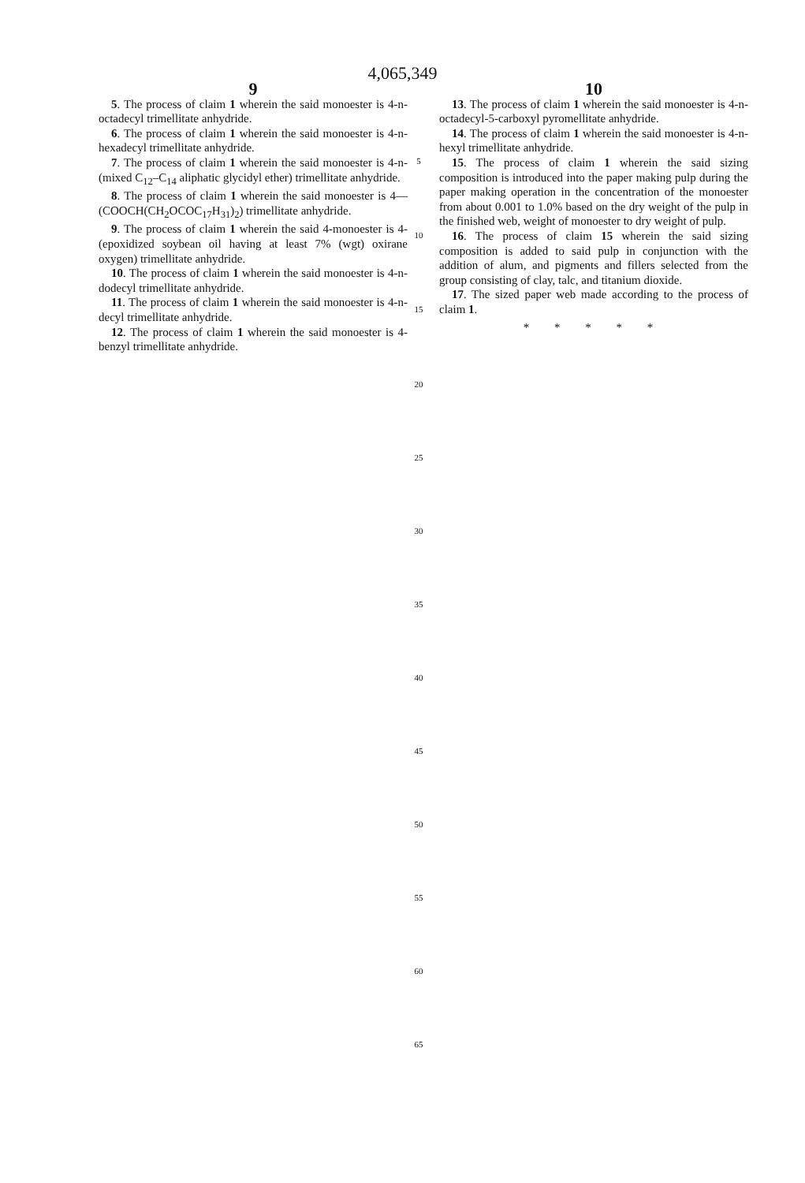4,065,349
9
5. The process of claim 1 wherein the said monoester is 4-n-octadecyl trimellitate anhydride.
6. The process of claim 1 wherein the said monoester is 4-n-hexadecyl trimellitate anhydride.
7. The process of claim 1 wherein the said monoester is 4-n-(mixed C<sub>12</sub>–C<sub>14</sub> aliphatic glycidyl ether) trimellitate anhydride.
8. The process of claim 1 wherein the said monoester is 4—(COOCH(CH<sub>2</sub>OCOC<sub>17</sub>H<sub>31</sub>)<sub>2</sub>) trimellitate anhydride.
9. The process of claim 1 wherein the said 4-monoester is 4-(epoxidized soybean oil having at least 7% (wgt) oxirane oxygen) trimellitate anhydride.
10. The process of claim 1 wherein the said monoester is 4-n-dodecyl trimellitate anhydride.
11. The process of claim 1 wherein the said monoester is 4-n-decyl trimellitate anhydride.
12. The process of claim 1 wherein the said monoester is 4-benzyl trimellitate anhydride.
5
10
15
20
25
30
35
40
45
50
55
60
65
10
13. The process of claim 1 wherein the said monoester is 4-n-octadecyl-5-carboxyl pyromellitate anhydride.
14. The process of claim 1 wherein the said monoester is 4-n-hexyl trimellitate anhydride.
15. The process of claim 1 wherein the said sizing composition is introduced into the paper making pulp during the paper making operation in the concentration of the monoester from about 0.001 to 1.0% based on the dry weight of the pulp in the finished web, weight of monoester to dry weight of pulp.
16. The process of claim 15 wherein the said sizing composition is added to said pulp in conjunction with the addition of alum, and pigments and fillers selected from the group consisting of clay, talc, and titanium dioxide.
17. The sized paper web made according to the process of claim 1.
* * * * *